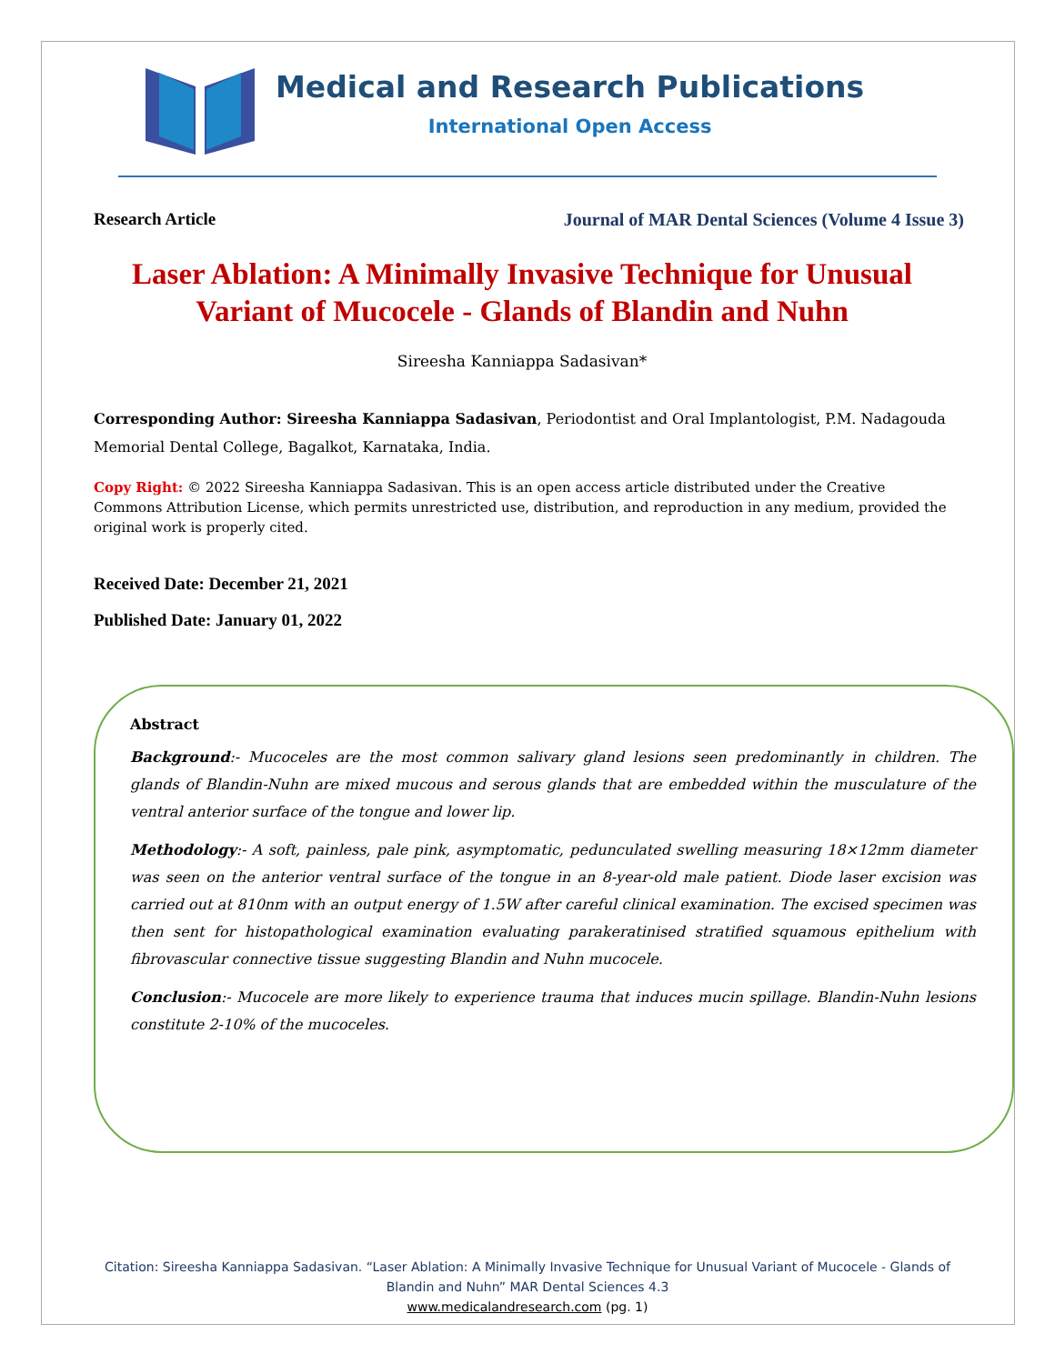Medical and Research Publications
International Open Access
Research Article Journal of MAR Dental Sciences (Volume 4 Issue 3)
Laser Ablation: A Minimally Invasive Technique for Unusual Variant of Mucocele - Glands of Blandin and Nuhn
Sireesha Kanniappa Sadasivan*
Corresponding Author: Sireesha Kanniappa Sadasivan, Periodontist and Oral Implantologist, P.M. Nadagouda Memorial Dental College, Bagalkot, Karnataka, India.
Copy Right: © 2022 Sireesha Kanniappa Sadasivan. This is an open access article distributed under the Creative Commons Attribution License, which permits unrestricted use, distribution, and reproduction in any medium, provided the original work is properly cited.
Received Date: December 21, 2021
Published Date: January 01, 2022
Abstract
Background:- Mucoceles are the most common salivary gland lesions seen predominantly in children. The glands of Blandin-Nuhn are mixed mucous and serous glands that are embedded within the musculature of the ventral anterior surface of the tongue and lower lip.
Methodology:- A soft, painless, pale pink, asymptomatic, pedunculated swelling measuring 18×12mm diameter was seen on the anterior ventral surface of the tongue in an 8-year-old male patient. Diode laser excision was carried out at 810nm with an output energy of 1.5W after careful clinical examination. The excised specimen was then sent for histopathological examination evaluating parakeratinised stratified squamous epithelium with fibrovascular connective tissue suggesting Blandin and Nuhn mucocele.
Conclusion:- Mucocele are more likely to experience trauma that induces mucin spillage. Blandin-Nuhn lesions constitute 2-10% of the mucoceles.
Citation: Sireesha Kanniappa Sadasivan. “Laser Ablation: A Minimally Invasive Technique for Unusual Variant of Mucocele - Glands of Blandin and Nuhn” MAR Dental Sciences 4.3
www.medicalandresearch.com (pg. 1)